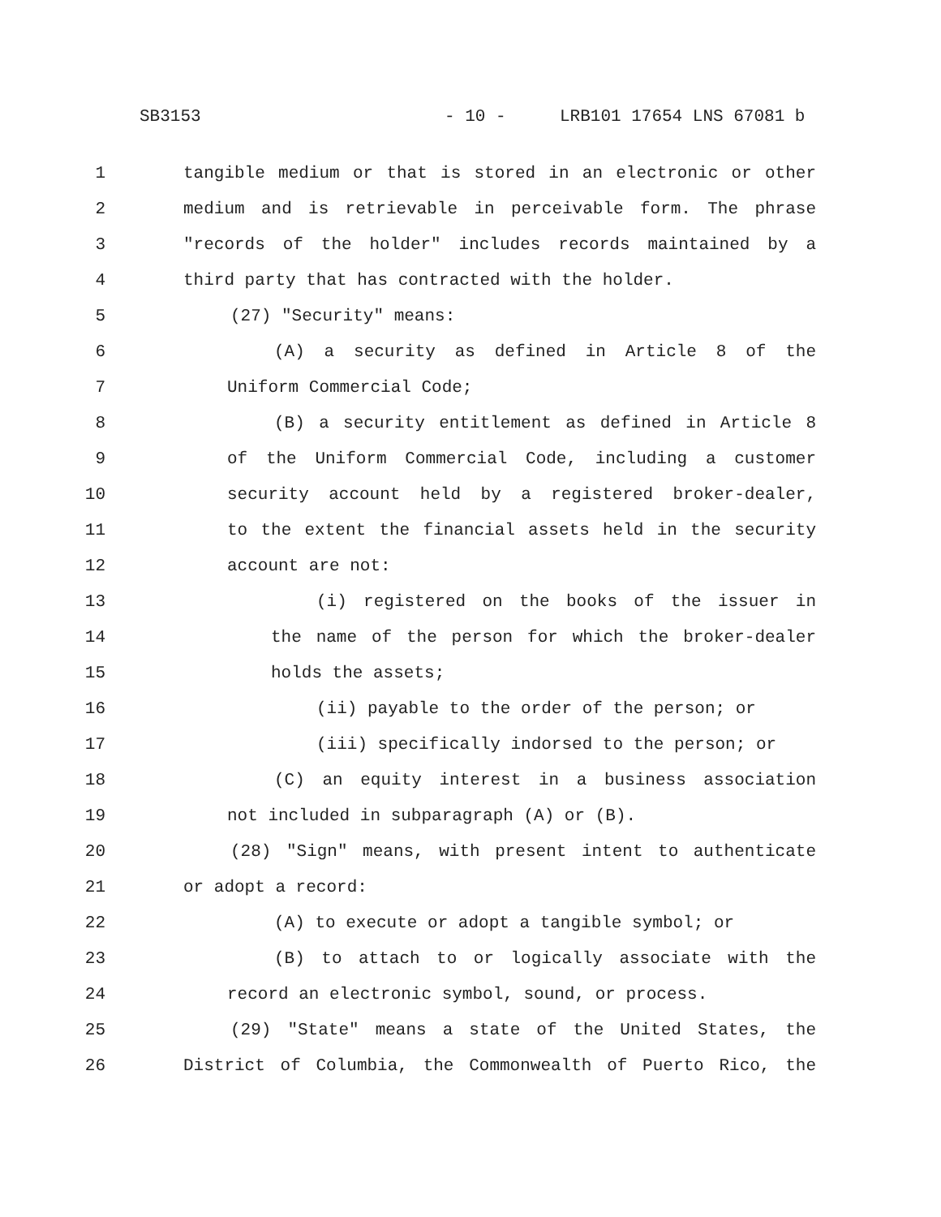SB3153 - 10 - LRB101 17654 LNS 67081 b
1
tangible medium or that is stored in an electronic or other
2
medium and is retrievable in perceivable form. The phrase
3
"records of the holder" includes records maintained by a
4
third party that has contracted with the holder.
5
(27) "Security" means:
6
(A) a security as defined in Article 8 of the
7
Uniform Commercial Code;
8
(B) a security entitlement as defined in Article 8
9
of the Uniform Commercial Code, including a customer
10
security account held by a registered broker-dealer,
11
to the extent the financial assets held in the security
12
account are not:
13
(i) registered on the books of the issuer in
14
the name of the person for which the broker-dealer
15
holds the assets;
16
(ii) payable to the order of the person; or
17
(iii) specifically indorsed to the person; or
18
(C) an equity interest in a business association
19
not included in subparagraph (A) or (B).
20
(28) "Sign" means, with present intent to authenticate
21
or adopt a record:
22
(A) to execute or adopt a tangible symbol; or
23
(B) to attach to or logically associate with the
24
record an electronic symbol, sound, or process.
25
(29) "State" means a state of the United States, the
26
District of Columbia, the Commonwealth of Puerto Rico, the